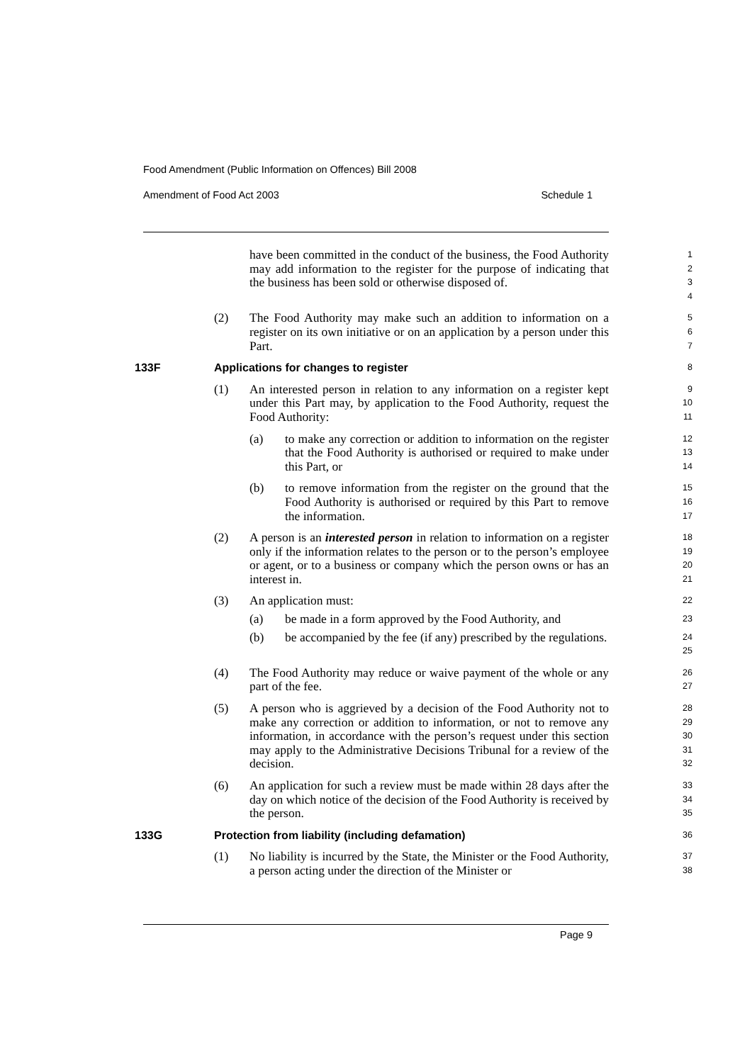Food Amendment (Public Information on Offences) Bill 2008
Amendment of Food Act 2003 Schedule 1
have been committed in the conduct of the business, the Food Authority may add information to the register for the purpose of indicating that the business has been sold or otherwise disposed of.
1
2
3
4
(2) The Food Authority may make such an addition to information on a register on its own initiative or on an application by a person under this Part.
5
6
7
133F Applications for changes to register
8
(1) An interested person in relation to any information on a register kept under this Part may, by application to the Food Authority, request the Food Authority:
9
10
11
(a) to make any correction or addition to information on the register that the Food Authority is authorised or required to make under this Part, or
12
13
14
(b) to remove information from the register on the ground that the Food Authority is authorised or required by this Part to remove the information.
15
16
17
(2) A person is an interested person in relation to information on a register only if the information relates to the person or to the person’s employee or agent, or to a business or company which the person owns or has an interest in.
18
19
20
21
(3) An application must:
22
(a) be made in a form approved by the Food Authority, and
23
(b) be accompanied by the fee (if any) prescribed by the regulations.
24
25
(4) The Food Authority may reduce or waive payment of the whole or any part of the fee.
26
27
(5) A person who is aggrieved by a decision of the Food Authority not to make any correction or addition to information, or not to remove any information, in accordance with the person’s request under this section may apply to the Administrative Decisions Tribunal for a review of the decision.
28
29
30
31
32
(6) An application for such a review must be made within 28 days after the day on which notice of the decision of the Food Authority is received by the person.
33
34
35
133G Protection from liability (including defamation)
36
(1) No liability is incurred by the State, the Minister or the Food Authority, a person acting under the direction of the Minister or
37
38
Page 9